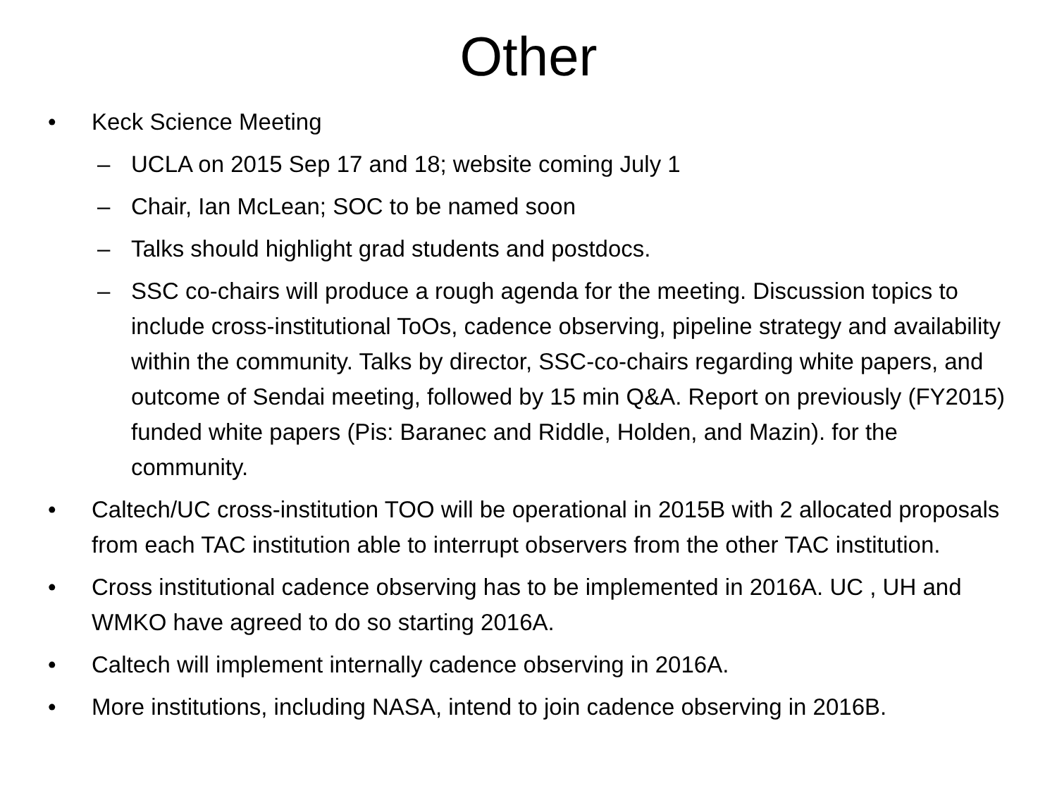Other
• Keck Science Meeting
– UCLA on 2015 Sep 17 and 18; website coming July 1
– Chair, Ian McLean; SOC to be named soon
– Talks should highlight grad students and postdocs.
– SSC co-chairs will produce a rough agenda for the meeting. Discussion topics to include cross-institutional ToOs, cadence observing, pipeline strategy and availability within the community. Talks by director, SSC-co-chairs regarding white papers, and outcome of Sendai meeting, followed by 15 min Q&A. Report on previously (FY2015) funded white papers (Pis: Baranec and Riddle, Holden, and Mazin). for the community.
• Caltech/UC cross-institution TOO will be operational in 2015B with 2 allocated proposals from each TAC institution able to interrupt observers from the other TAC institution.
• Cross institutional cadence observing has to be implemented in 2016A. UC , UH and WMKO have agreed to do so starting 2016A.
• Caltech will implement internally cadence observing in 2016A.
• More institutions, including NASA, intend to join cadence observing in 2016B.